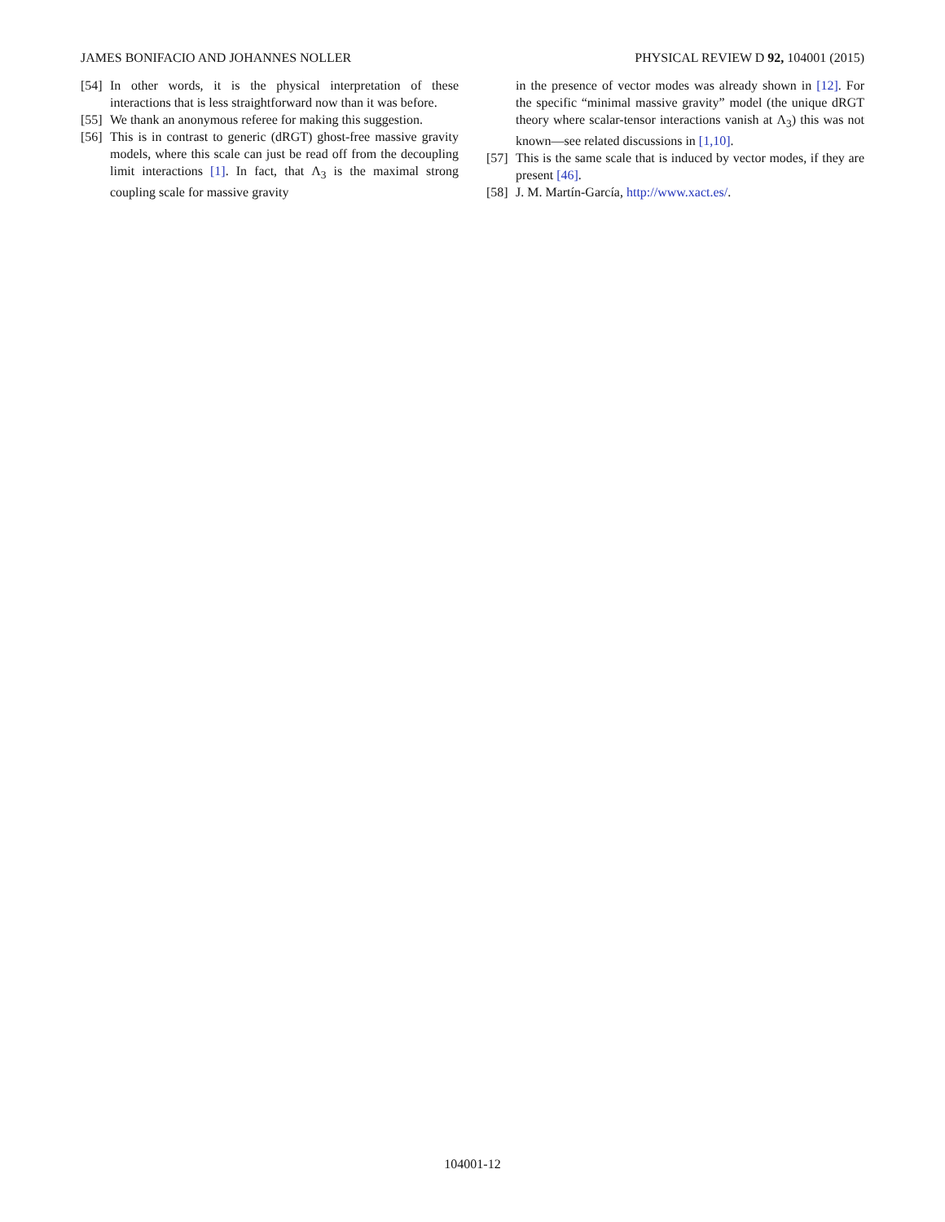JAMES BONIFACIO AND JOHANNES NOLLER PHYSICAL REVIEW D 92, 104001 (2015)
[54] In other words, it is the physical interpretation of these interactions that is less straightforward now than it was before.
[55] We thank an anonymous referee for making this suggestion.
[56] This is in contrast to generic (dRGT) ghost-free massive gravity models, where this scale can just be read off from the decoupling limit interactions [1]. In fact, that Λ<sub>3</sub> is the maximal strong coupling scale for massive gravity
in the presence of vector modes was already shown in [12]. For the specific “minimal massive gravity” model (the unique dRGT theory where scalar-tensor interactions vanish at Λ<sub>3</sub>) this was not known—see related discussions in [1,10].
[57] This is the same scale that is induced by vector modes, if they are present [46].
[58] J. M. Martín-García, http://www.xact.es/.
104001-12